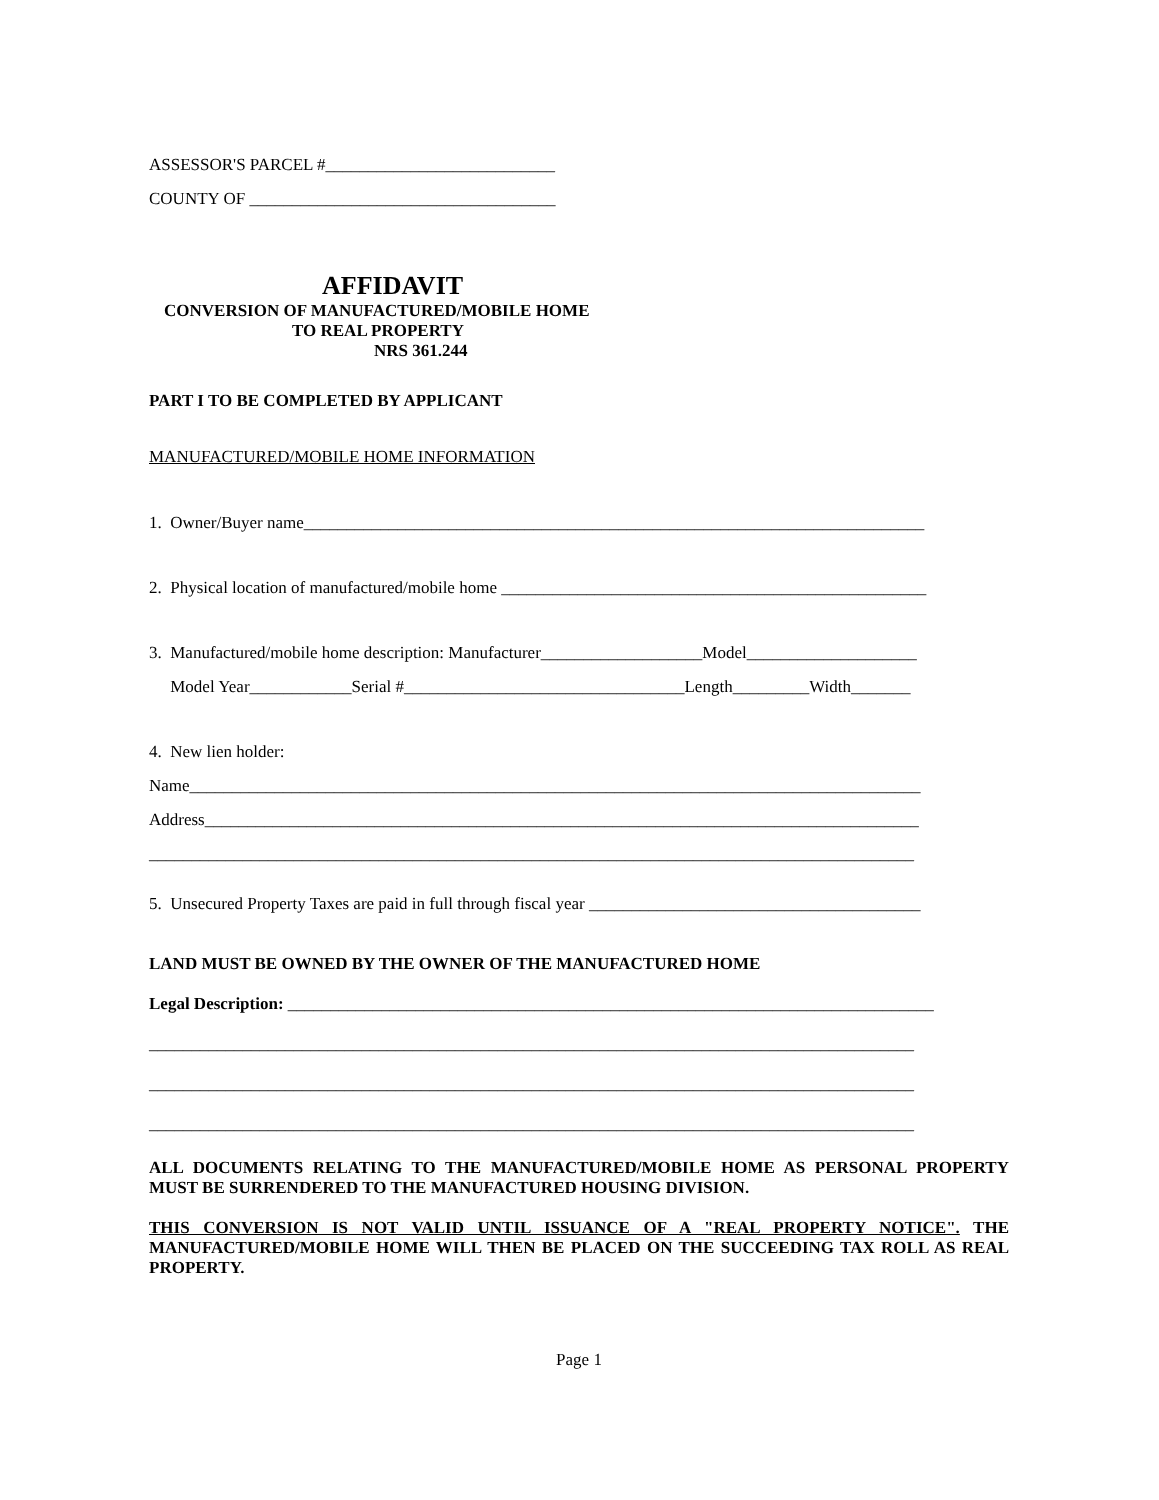ASSESSOR'S PARCEL #___________________________
COUNTY OF ____________________________________
AFFIDAVIT
CONVERSION OF MANUFACTURED/MOBILE HOME
TO REAL PROPERTY
NRS 361.244
PART I TO BE COMPLETED BY APPLICANT
MANUFACTURED/MOBILE HOME INFORMATION
1. Owner/Buyer name_________________________________________________________________________
2. Physical location of manufactured/mobile home __________________________________________________
3. Manufactured/mobile home description: Manufacturer___________________Model____________________
Model Year____________Serial #_________________________________Length_________Width_______
4. New lien holder:
Name______________________________________________________________________________________
Address____________________________________________________________________________________
__________________________________________________________________________________________
5. Unsecured Property Taxes are paid in full through fiscal year _______________________________________
LAND MUST BE OWNED BY THE OWNER OF THE MANUFACTURED HOME
Legal Description: ____________________________________________________________________________
__________________________________________________________________________________________
__________________________________________________________________________________________
__________________________________________________________________________________________
ALL DOCUMENTS RELATING TO THE MANUFACTURED/MOBILE HOME AS PERSONAL PROPERTY MUST BE SURRENDERED TO THE MANUFACTURED HOUSING DIVISION.
THIS CONVERSION IS NOT VALID UNTIL ISSUANCE OF A "REAL PROPERTY NOTICE". THE MANUFACTURED/MOBILE HOME WILL THEN BE PLACED ON THE SUCCEEDING TAX ROLL AS REAL PROPERTY.
Page 1